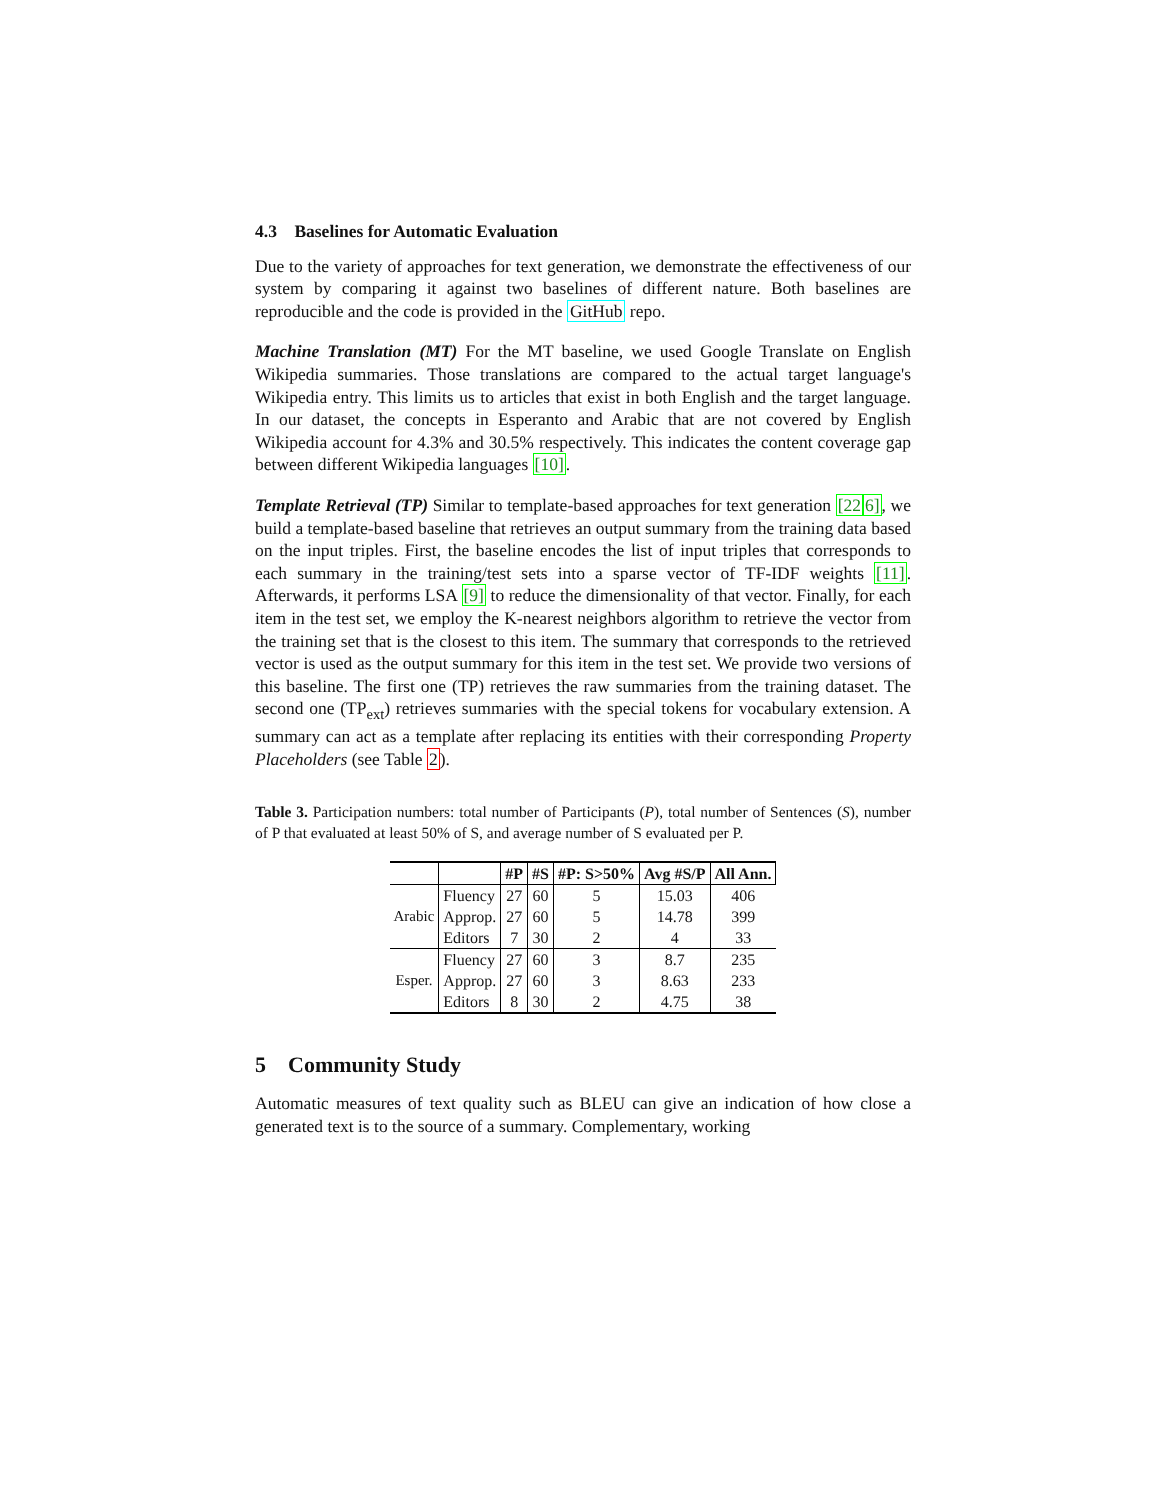4.3 Baselines for Automatic Evaluation
Due to the variety of approaches for text generation, we demonstrate the effectiveness of our system by comparing it against two baselines of different nature. Both baselines are reproducible and the code is provided in the GitHub repo.
Machine Translation (MT) For the MT baseline, we used Google Translate on English Wikipedia summaries. Those translations are compared to the actual target language's Wikipedia entry. This limits us to articles that exist in both English and the target language. In our dataset, the concepts in Esperanto and Arabic that are not covered by English Wikipedia account for 4.3% and 30.5% respectively. This indicates the content coverage gap between different Wikipedia languages [10].
Template Retrieval (TP) Similar to template-based approaches for text generation [226], we build a template-based baseline that retrieves an output summary from the training data based on the input triples. First, the baseline encodes the list of input triples that corresponds to each summary in the training/test sets into a sparse vector of TF-IDF weights [11]. Afterwards, it performs LSA [9] to reduce the dimensionality of that vector. Finally, for each item in the test set, we employ the K-nearest neighbors algorithm to retrieve the vector from the training set that is the closest to this item. The summary that corresponds to the retrieved vector is used as the output summary for this item in the test set. We provide two versions of this baseline. The first one (TP) retrieves the raw summaries from the training dataset. The second one (TP<sub>ext</sub>) retrieves summaries with the special tokens for vocabulary extension. A summary can act as a template after replacing its entities with their corresponding Property Placeholders (see Table 2).
Table 3. Participation numbers: total number of Participants (P), total number of Sentences (S), number of P that evaluated at least 50% of S, and average number of S evaluated per P.
| | | #P | #S | #P: S>50% | Avg #S/P | All Ann. |
| --- | --- | --- | --- | --- | --- | --- |
| Arabic | Fluency | 27 | 60 | 5 | 15.03 | 406 |
| | Approp. | 27 | 60 | 5 | 14.78 | 399 |
| | Editors | 7 | 30 | 2 | 4 | 33 |
| Esper. | Fluency | 27 | 60 | 3 | 8.7 | 235 |
| | Approp. | 27 | 60 | 3 | 8.63 | 233 |
| | Editors | 8 | 30 | 2 | 4.75 | 38 |
5 Community Study
Automatic measures of text quality such as BLEU can give an indication of how close a generated text is to the source of a summary. Complementary, working